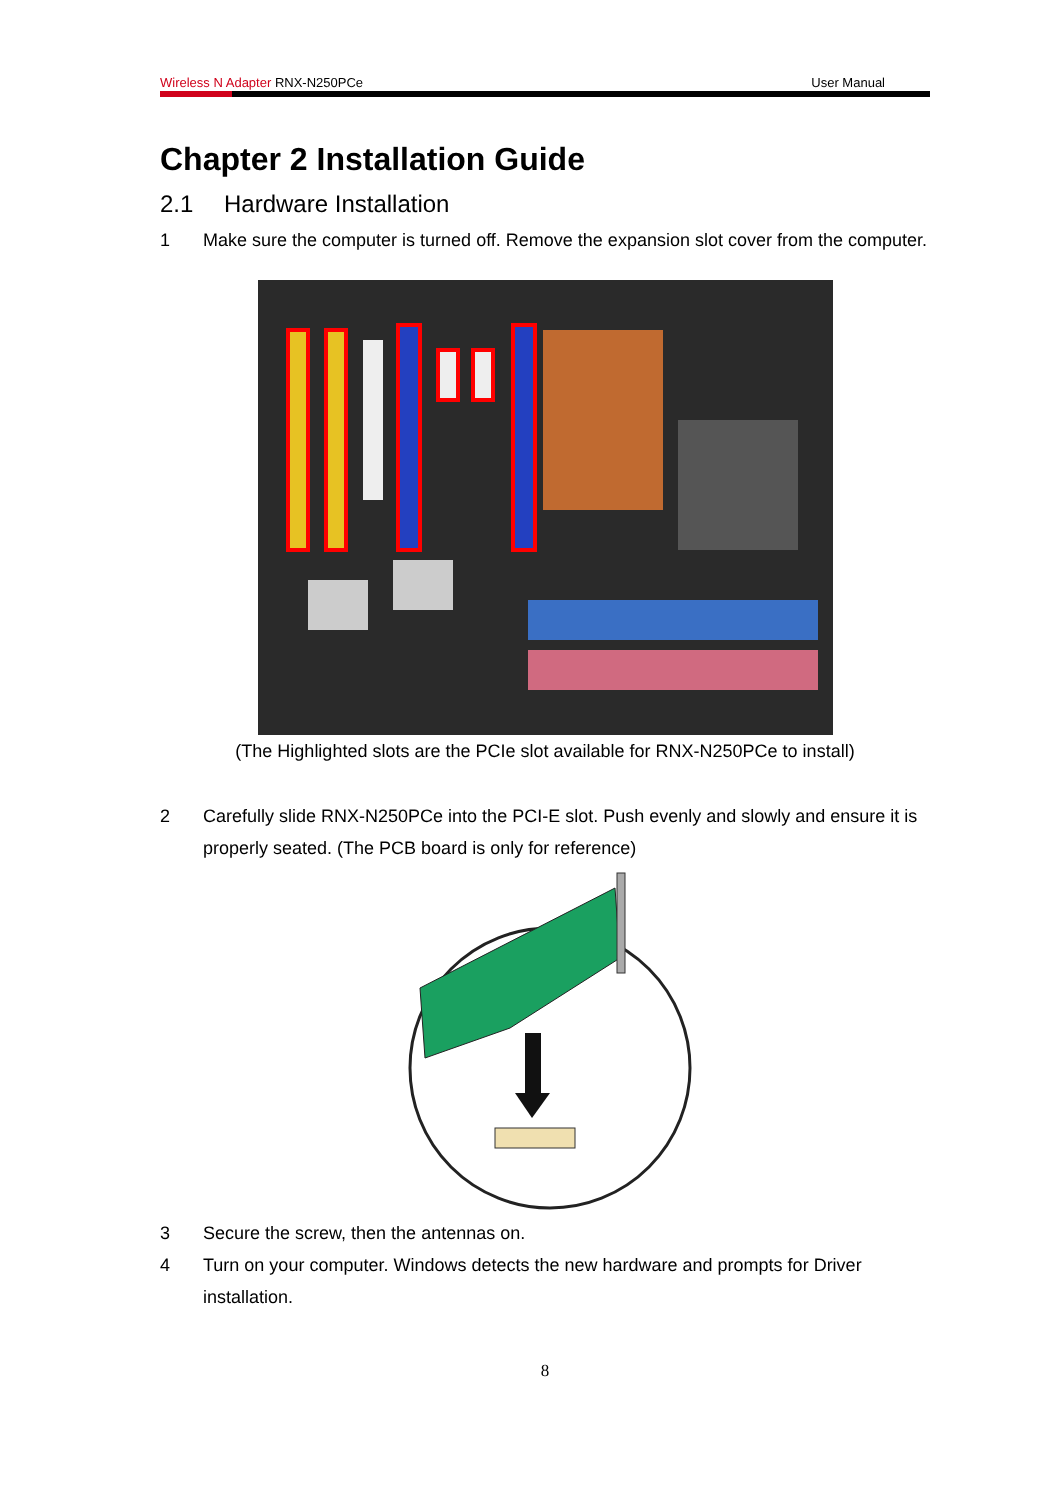Wireless N Adapter RNX-N250PCe User Manual
Chapter 2 Installation Guide
2.1 Hardware Installation
1 Make sure the computer is turned off. Remove the expansion slot cover from the computer.
(The Highlighted slots are the PCIe slot available for RNX-N250PCe to install)
2 Carefully slide RNX-N250PCe into the PCI-E slot. Push evenly and slowly and ensure it is properly seated. (The PCB board is only for reference)
3 Secure the screw, then the antennas on.
4 Turn on your computer. Windows detects the new hardware and prompts for Driver installation.
8